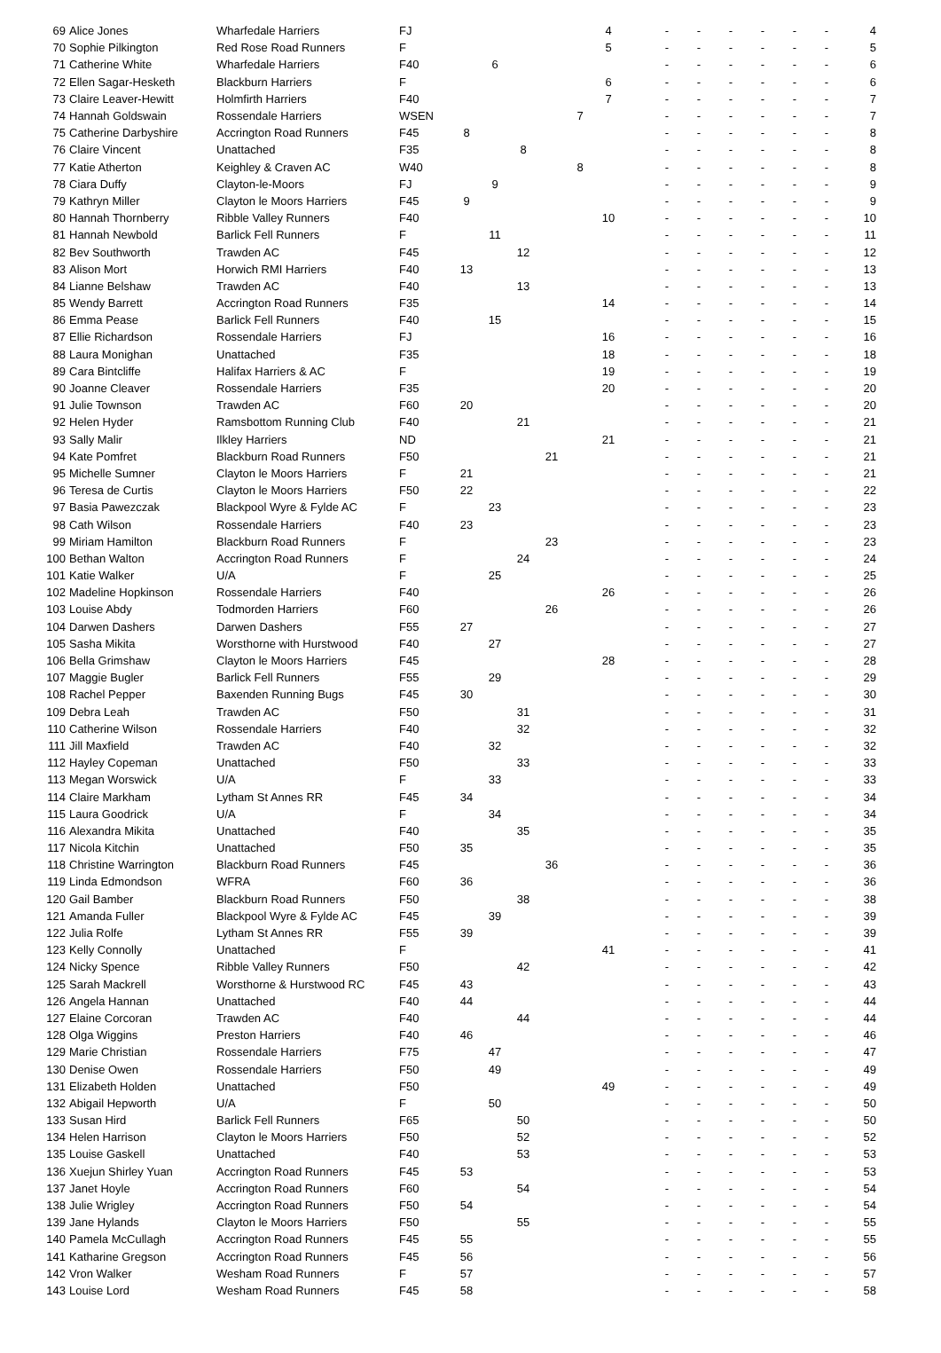| 69 | Alice Jones | Wharfedale Harriers | FJ | | | | | | 4 | | - | - | - | - | - | - | 4 |
| 70 | Sophie Pilkington | Red Rose Road Runners | F | | | | | | 5 | | - | - | - | - | - | - | 5 |
| 71 | Catherine White | Wharfedale Harriers | F40 | | 6 | | | | | | - | - | - | - | - | - | 6 |
| 72 | Ellen Sagar-Hesketh | Blackburn Harriers | F | | | | | | 6 | | - | - | - | - | - | - | 6 |
| 73 | Claire Leaver-Hewitt | Holmfirth Harriers | F40 | | | | | | 7 | | - | - | - | - | - | - | 7 |
| 74 | Hannah Goldswain | Rossendale Harriers | WSEN | | | | | 7 | | | - | - | - | - | - | - | 7 |
| 75 | Catherine Darbyshire | Accrington Road Runners | F45 | 8 | | | | | | | - | - | - | - | - | - | 8 |
| 76 | Claire Vincent | Unattached | F35 | | | 8 | | | | | - | - | - | - | - | - | 8 |
| 77 | Katie Atherton | Keighley & Craven AC | W40 | | | | | 8 | | | - | - | - | - | - | - | 8 |
| 78 | Ciara Duffy | Clayton-le-Moors | FJ | | 9 | | | | | | - | - | - | - | - | - | 9 |
| 79 | Kathryn Miller | Clayton le Moors Harriers | F45 | 9 | | | | | | | - | - | - | - | - | - | 9 |
| 80 | Hannah Thornberry | Ribble Valley Runners | F40 | | | | | | 10 | | - | - | - | - | - | - | 10 |
| 81 | Hannah Newbold | Barlick Fell Runners | F | | 11 | | | | | | - | - | - | - | - | - | 11 |
| 82 | Bev Southworth | Trawden AC | F45 | | | 12 | | | | | - | - | - | - | - | - | 12 |
| 83 | Alison Mort | Horwich RMI Harriers | F40 | 13 | | | | | | | - | - | - | - | - | - | 13 |
| 84 | Lianne Belshaw | Trawden AC | F40 | | | 13 | | | | | - | - | - | - | - | - | 13 |
| 85 | Wendy Barrett | Accrington Road Runners | F35 | | | | | | 14 | | - | - | - | - | - | - | 14 |
| 86 | Emma Pease | Barlick Fell Runners | F40 | | 15 | | | | | | - | - | - | - | - | - | 15 |
| 87 | Ellie Richardson | Rossendale Harriers | FJ | | | | | | 16 | | - | - | - | - | - | - | 16 |
| 88 | Laura Monighan | Unattached | F35 | | | | | | 18 | | - | - | - | - | - | - | 18 |
| 89 | Cara Bintcliffe | Halifax Harriers & AC | F | | | | | | 19 | | - | - | - | - | - | - | 19 |
| 90 | Joanne Cleaver | Rossendale Harriers | F35 | | | | | | 20 | | - | - | - | - | - | - | 20 |
| 91 | Julie Townson | Trawden AC | F60 | 20 | | | | | | | - | - | - | - | - | - | 20 |
| 92 | Helen Hyder | Ramsbottom Running Club | F40 | | | 21 | | | | | - | - | - | - | - | - | 21 |
| 93 | Sally Malir | Ilkley Harriers | ND | | | | | | 21 | | - | - | - | - | - | - | 21 |
| 94 | Kate Pomfret | Blackburn Road Runners | F50 | | | | 21 | | | | - | - | - | - | - | - | 21 |
| 95 | Michelle Sumner | Clayton le Moors Harriers | F | 21 | | | | | | | - | - | - | - | - | - | 21 |
| 96 | Teresa de Curtis | Clayton le Moors Harriers | F50 | 22 | | | | | | | - | - | - | - | - | - | 22 |
| 97 | Basia Pawezczak | Blackpool Wyre & Fylde AC | F | | 23 | | | | | | - | - | - | - | - | - | 23 |
| 98 | Cath Wilson | Rossendale Harriers | F40 | 23 | | | | | | | - | - | - | - | - | - | 23 |
| 99 | Miriam Hamilton | Blackburn Road Runners | F | | | | 23 | | | | - | - | - | - | - | - | 23 |
| 100 | Bethan Walton | Accrington Road Runners | F | | | 24 | | | | | - | - | - | - | - | - | 24 |
| 101 | Katie Walker | U/A | F | | 25 | | | | | | - | - | - | - | - | - | 25 |
| 102 | Madeline Hopkinson | Rossendale Harriers | F40 | | | | | | 26 | | - | - | - | - | - | - | 26 |
| 103 | Louise Abdy | Todmorden Harriers | F60 | | | | 26 | | | | - | - | - | - | - | - | 26 |
| 104 | Darwen Dashers | Darwen Dashers | F55 | 27 | | | | | | | - | - | - | - | - | - | 27 |
| 105 | Sasha Mikita | Worsthorne with Hurstwood | F40 | | 27 | | | | | | - | - | - | - | - | - | 27 |
| 106 | Bella Grimshaw | Clayton le Moors Harriers | F45 | | | | | | 28 | | - | - | - | - | - | - | 28 |
| 107 | Maggie Bugler | Barlick Fell Runners | F55 | | 29 | | | | | | - | - | - | - | - | - | 29 |
| 108 | Rachel Pepper | Baxenden Running Bugs | F45 | 30 | | | | | | | - | - | - | - | - | - | 30 |
| 109 | Debra Leah | Trawden AC | F50 | | | 31 | | | | | - | - | - | - | - | - | 31 |
| 110 | Catherine Wilson | Rossendale Harriers | F40 | | | 32 | | | | | - | - | - | - | - | - | 32 |
| 111 | Jill Maxfield | Trawden AC | F40 | | 32 | | | | | | - | - | - | - | - | - | 32 |
| 112 | Hayley Copeman | Unattached | F50 | | | 33 | | | | | - | - | - | - | - | - | 33 |
| 113 | Megan Worswick | U/A | F | | 33 | | | | | | - | - | - | - | - | - | 33 |
| 114 | Claire Markham | Lytham St Annes RR | F45 | 34 | | | | | | | - | - | - | - | - | - | 34 |
| 115 | Laura Goodrick | U/A | F | | 34 | | | | | | - | - | - | - | - | - | 34 |
| 116 | Alexandra Mikita | Unattached | F40 | | | 35 | | | | | - | - | - | - | - | - | 35 |
| 117 | Nicola Kitchin | Unattached | F50 | 35 | | | | | | | - | - | - | - | - | - | 35 |
| 118 | Christine Warrington | Blackburn Road Runners | F45 | | | | 36 | | | | - | - | - | - | - | - | 36 |
| 119 | Linda Edmondson | WFRA | F60 | 36 | | | | | | | - | - | - | - | - | - | 36 |
| 120 | Gail Bamber | Blackburn Road Runners | F50 | | | 38 | | | | | - | - | - | - | - | - | 38 |
| 121 | Amanda Fuller | Blackpool Wyre & Fylde AC | F45 | | 39 | | | | | | - | - | - | - | - | - | 39 |
| 122 | Julia Rolfe | Lytham St Annes RR | F55 | 39 | | | | | | | - | - | - | - | - | - | 39 |
| 123 | Kelly Connolly | Unattached | F | | | | | | 41 | | - | - | - | - | - | - | 41 |
| 124 | Nicky Spence | Ribble Valley Runners | F50 | | | 42 | | | | | - | - | - | - | - | - | 42 |
| 125 | Sarah Mackrell | Worsthorne & Hurstwood RC | F45 | 43 | | | | | | | - | - | - | - | - | - | 43 |
| 126 | Angela Hannan | Unattached | F40 | 44 | | | | | | | - | - | - | - | - | - | 44 |
| 127 | Elaine Corcoran | Trawden AC | F40 | | | 44 | | | | | - | - | - | - | - | - | 44 |
| 128 | Olga Wiggins | Preston Harriers | F40 | 46 | | | | | | | - | - | - | - | - | - | 46 |
| 129 | Marie Christian | Rossendale Harriers | F75 | | 47 | | | | | | - | - | - | - | - | - | 47 |
| 130 | Denise Owen | Rossendale Harriers | F50 | | 49 | | | | | | - | - | - | - | - | - | 49 |
| 131 | Elizabeth Holden | Unattached | F50 | | | | | | 49 | | - | - | - | - | - | - | 49 |
| 132 | Abigail Hepworth | U/A | F | | 50 | | | | | | - | - | - | - | - | - | 50 |
| 133 | Susan Hird | Barlick Fell Runners | F65 | | | 50 | | | | | - | - | - | - | - | - | 50 |
| 134 | Helen Harrison | Clayton le Moors Harriers | F50 | | | 52 | | | | | - | - | - | - | - | - | 52 |
| 135 | Louise Gaskell | Unattached | F40 | | | 53 | | | | | - | - | - | - | - | - | 53 |
| 136 | Xuejun Shirley Yuan | Accrington Road Runners | F45 | 53 | | | | | | | - | - | - | - | - | - | 53 |
| 137 | Janet Hoyle | Accrington Road Runners | F60 | | | 54 | | | | | - | - | - | - | - | - | 54 |
| 138 | Julie Wrigley | Accrington Road Runners | F50 | 54 | | | | | | | - | - | - | - | - | - | 54 |
| 139 | Jane Hylands | Clayton le Moors Harriers | F50 | | | 55 | | | | | - | - | - | - | - | - | 55 |
| 140 | Pamela McCullagh | Accrington Road Runners | F45 | 55 | | | | | | | - | - | - | - | - | - | 55 |
| 141 | Katharine Gregson | Accrington Road Runners | F45 | 56 | | | | | | | - | - | - | - | - | - | 56 |
| 142 | Vron Walker | Wesham Road Runners | F | 57 | | | | | | | - | - | - | - | - | - | 57 |
| 143 | Louise Lord | Wesham Road Runners | F45 | 58 | | | | | | | - | - | - | - | - | - | 58 |